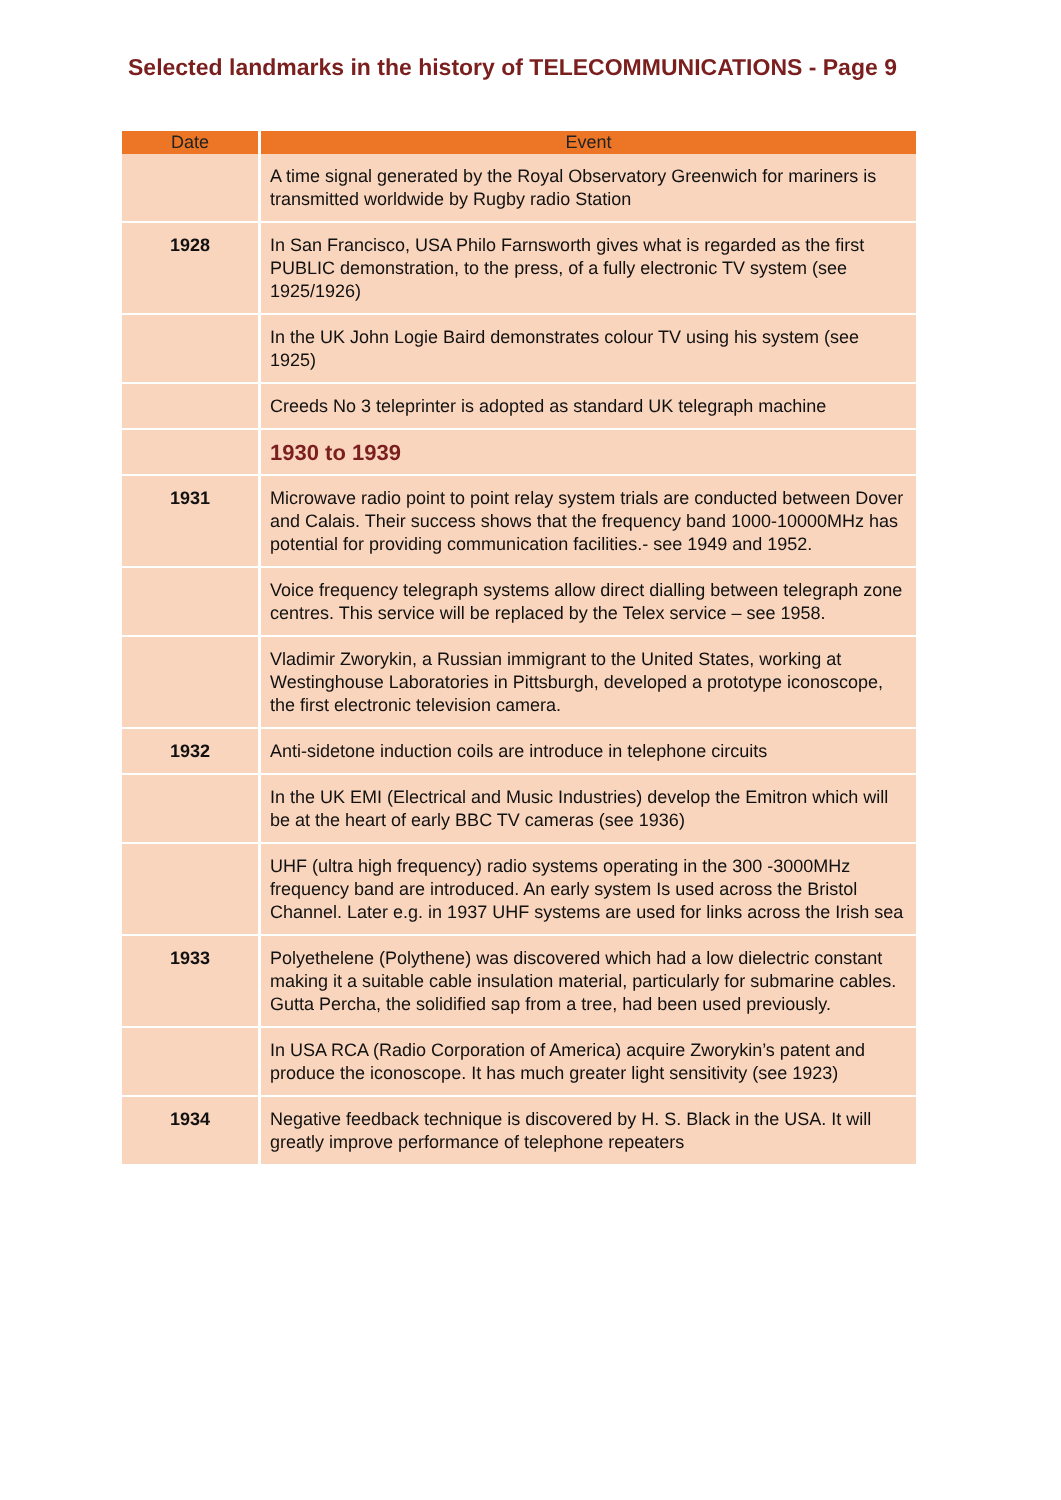Selected landmarks in the history of TELECOMMUNICATIONS - Page 9
| Date | Event |
| --- | --- |
| | A time signal generated by the Royal Observatory Greenwich for mariners is transmitted worldwide by Rugby radio Station |
| 1928 | In San Francisco, USA Philo Farnsworth gives what is regarded as the first PUBLIC demonstration, to the press, of a fully electronic TV system (see 1925/1926) |
| | In the UK John Logie Baird demonstrates colour TV using his system (see 1925) |
| | Creeds No 3 teleprinter is adopted as standard UK telegraph machine |
| | 1930 to 1939 |
| 1931 | Microwave radio point to point relay system trials are conducted between Dover and Calais. Their success shows that the frequency band 1000-10000MHz has potential for providing communication facilities.- see 1949 and 1952. |
| | Voice frequency telegraph systems allow direct dialling between telegraph zone centres. This service will be replaced by the Telex service – see 1958. |
| | Vladimir Zworykin, a Russian immigrant to the United States, working at Westinghouse Laboratories in Pittsburgh, developed a prototype iconoscope, the first electronic television camera. |
| 1932 | Anti-sidetone induction coils are introduce in telephone circuits |
| | In the UK EMI (Electrical and Music Industries) develop the Emitron which will be at the heart of early BBC TV cameras (see 1936) |
| | UHF (ultra high frequency) radio systems operating in the 300 -3000MHz frequency band are introduced. An early system Is used across the Bristol Channel. Later e.g. in 1937 UHF systems are used for links across the Irish sea |
| 1933 | Polyethelene (Polythene) was discovered which had a low dielectric constant making it a suitable cable insulation material, particularly for submarine cables. Gutta Percha, the solidified sap from a tree, had been used previously. |
| | In USA RCA (Radio Corporation of America) acquire Zworykin’s patent and produce the iconoscope. It has much greater light sensitivity (see 1923) |
| 1934 | Negative feedback technique is discovered by H. S. Black in the USA. It will greatly improve performance of telephone repeaters |